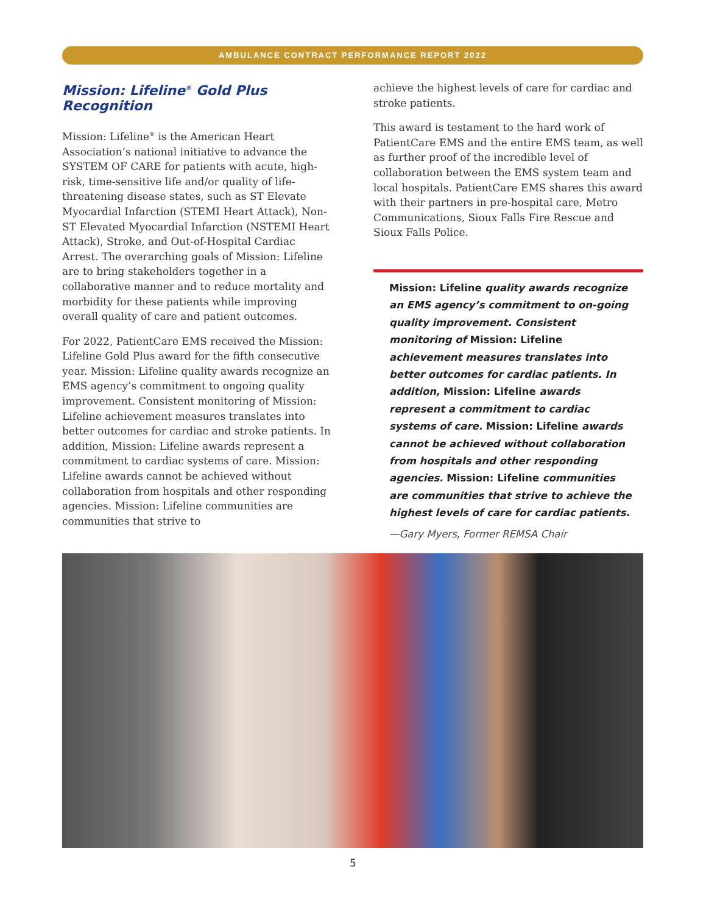AMBULANCE CONTRACT PERFORMANCE REPORT 2022
Mission: Lifeline<sup>®</sup> Gold Plus Recognition
Mission: Lifeline<sup>®</sup> is the American Heart Association’s national initiative to advance the SYSTEM OF CARE for patients with acute, high-risk, time-sensitive life and/or quality of life-threatening disease states, such as ST Elevate Myocardial Infarction (STEMI Heart Attack), Non-ST Elevated Myocardial Infarction (NSTEMI Heart Attack), Stroke, and Out-of-Hospital Cardiac Arrest. The overarching goals of Mission: Lifeline are to bring stakeholders together in a collaborative manner and to reduce mortality and morbidity for these patients while improving overall quality of care and patient outcomes.
For 2022, PatientCare EMS received the Mission: Lifeline Gold Plus award for the fifth consecutive year. Mission: Lifeline quality awards recognize an EMS agency’s commitment to ongoing quality improvement. Consistent monitoring of Mission: Lifeline achievement measures translates into better outcomes for cardiac and stroke patients. In addition, Mission: Lifeline awards represent a commitment to cardiac systems of care. Mission: Lifeline awards cannot be achieved without collaboration from hospitals and other responding agencies. Mission: Lifeline communities are communities that strive to
achieve the highest levels of care for cardiac and stroke patients.
This award is testament to the hard work of PatientCare EMS and the entire EMS team, as well as further proof of the incredible level of collaboration between the EMS system team and local hospitals. PatientCare EMS shares this award with their partners in pre-hospital care, Metro Communications, Sioux Falls Fire Rescue and Sioux Falls Police.
Mission: Lifeline quality awards recognize an EMS agency’s commitment to on-going quality improvement. Consistent monitoring of Mission: Lifeline achievement measures translates into better outcomes for cardiac patients. In addition, Mission: Lifeline awards represent a commitment to cardiac systems of care. Mission: Lifeline awards cannot be achieved without collaboration from hospitals and other responding agencies. Mission: Lifeline communities are communities that strive to achieve the highest levels of care for cardiac patients.
—Gary Myers, Former REMSA Chair
5